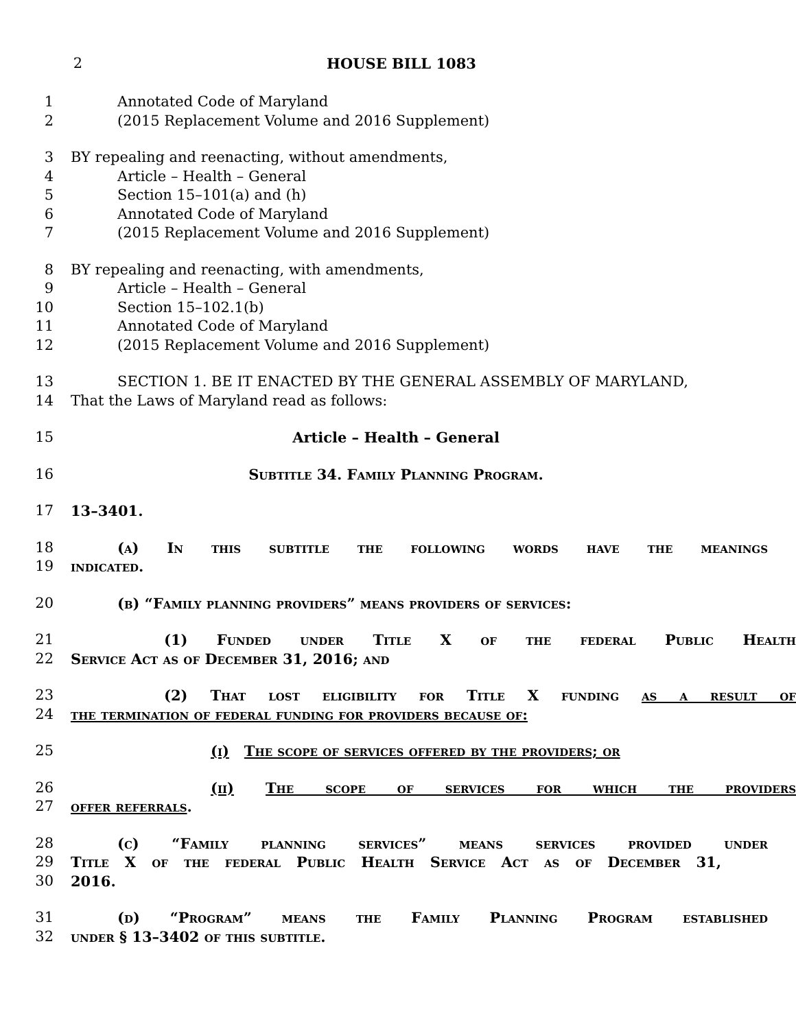2 HOUSE BILL 1083
1 Annotated Code of Maryland
2 (2015 Replacement Volume and 2016 Supplement)
3 BY repealing and reenacting, without amendments,
4 Article – Health – General
5 Section 15–101(a) and (h)
6 Annotated Code of Maryland
7 (2015 Replacement Volume and 2016 Supplement)
8 BY repealing and reenacting, with amendments,
9 Article – Health – General
10 Section 15–102.1(b)
11 Annotated Code of Maryland
12 (2015 Replacement Volume and 2016 Supplement)
13 SECTION 1. BE IT ENACTED BY THE GENERAL ASSEMBLY OF MARYLAND,
14 That the Laws of Maryland read as follows:
15 Article – Health – General
16 Subtitle 34. Family Planning Program.
17 13–3401.
18 (a) In this subtitle the following words have the meanings
19 indicated.
20 (b) “Family planning providers” means providers of services:
21 (1) Funded under Title X of the federal Public Health
22 Service Act as of December 31, 2016; and
23 (2) That lost eligibility for Title X funding as a result of
24 the termination of federal funding for providers because of:
25 (i) The scope of services offered by the providers; or
26 (ii) The scope of services for which the providers
27 offer referrals.
28 (c) “Family planning services” means services provided under
29 Title X of the federal Public Health Service Act as of December 31,
30 2016.
31 (d) “Program” means the Family Planning Program established
32 under § 13–3402 of this subtitle.